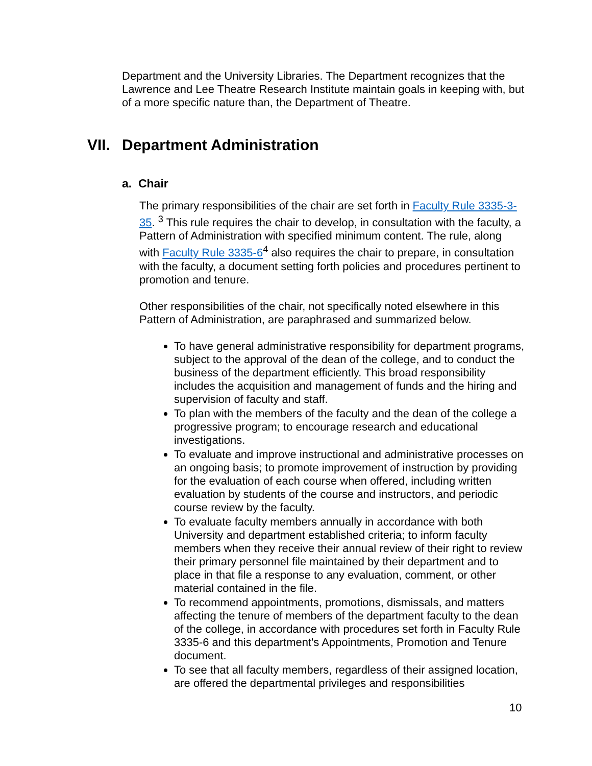Department and the University Libraries. The Department recognizes that the Lawrence and Lee Theatre Research Institute maintain goals in keeping with, but of a more specific nature than, the Department of Theatre.
VII. Department Administration
a. Chair
The primary responsibilities of the chair are set forth in Faculty Rule 3335-3-35. <sup>3</sup> This rule requires the chair to develop, in consultation with the faculty, a Pattern of Administration with specified minimum content. The rule, along with Faculty Rule 3335-6<sup>4</sup> also requires the chair to prepare, in consultation with the faculty, a document setting forth policies and procedures pertinent to promotion and tenure.
Other responsibilities of the chair, not specifically noted elsewhere in this Pattern of Administration, are paraphrased and summarized below.
To have general administrative responsibility for department programs, subject to the approval of the dean of the college, and to conduct the business of the department efficiently. This broad responsibility includes the acquisition and management of funds and the hiring and supervision of faculty and staff.
To plan with the members of the faculty and the dean of the college a progressive program; to encourage research and educational investigations.
To evaluate and improve instructional and administrative processes on an ongoing basis; to promote improvement of instruction by providing for the evaluation of each course when offered, including written evaluation by students of the course and instructors, and periodic course review by the faculty.
To evaluate faculty members annually in accordance with both University and department established criteria; to inform faculty members when they receive their annual review of their right to review their primary personnel file maintained by their department and to place in that file a response to any evaluation, comment, or other material contained in the file.
To recommend appointments, promotions, dismissals, and matters affecting the tenure of members of the department faculty to the dean of the college, in accordance with procedures set forth in Faculty Rule 3335-6 and this department's Appointments, Promotion and Tenure document.
To see that all faculty members, regardless of their assigned location, are offered the departmental privileges and responsibilities
10